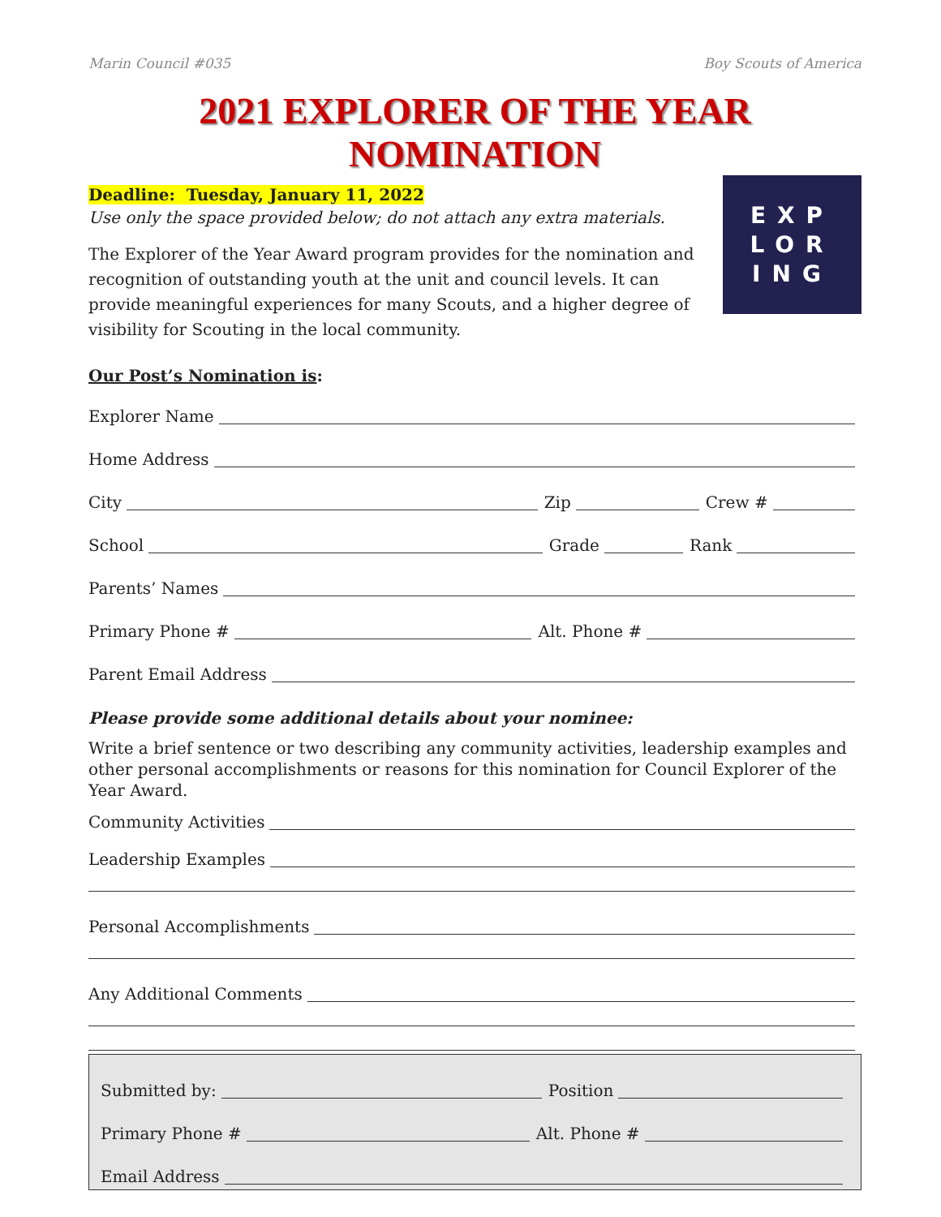Marin Council #035 Boy Scouts of America
2021 EXPLORER OF THE YEAR NOMINATION
Deadline: Tuesday, January 11, 2022
Use only the space provided below; do not attach any extra materials.
The Explorer of the Year Award program provides for the nomination and recognition of outstanding youth at the unit and council levels. It can provide meaningful experiences for many Scouts, and a higher degree of visibility for Scouting in the local community.
EXP
LOR
ING
Our Post’s Nomination is:
Explorer Name
Home Address
City Zip Crew #
School Grade Rank
Parents’ Names
Primary Phone # Alt. Phone #
Parent Email Address
Please provide some additional details about your nominee:
Write a brief sentence or two describing any community activities, leadership examples and other personal accomplishments or reasons for this nomination for Council Explorer of the Year Award.
Community Activities
Leadership Examples
Personal Accomplishments
Any Additional Comments
Submitted by: Position
Primary Phone # Alt. Phone #
Email Address